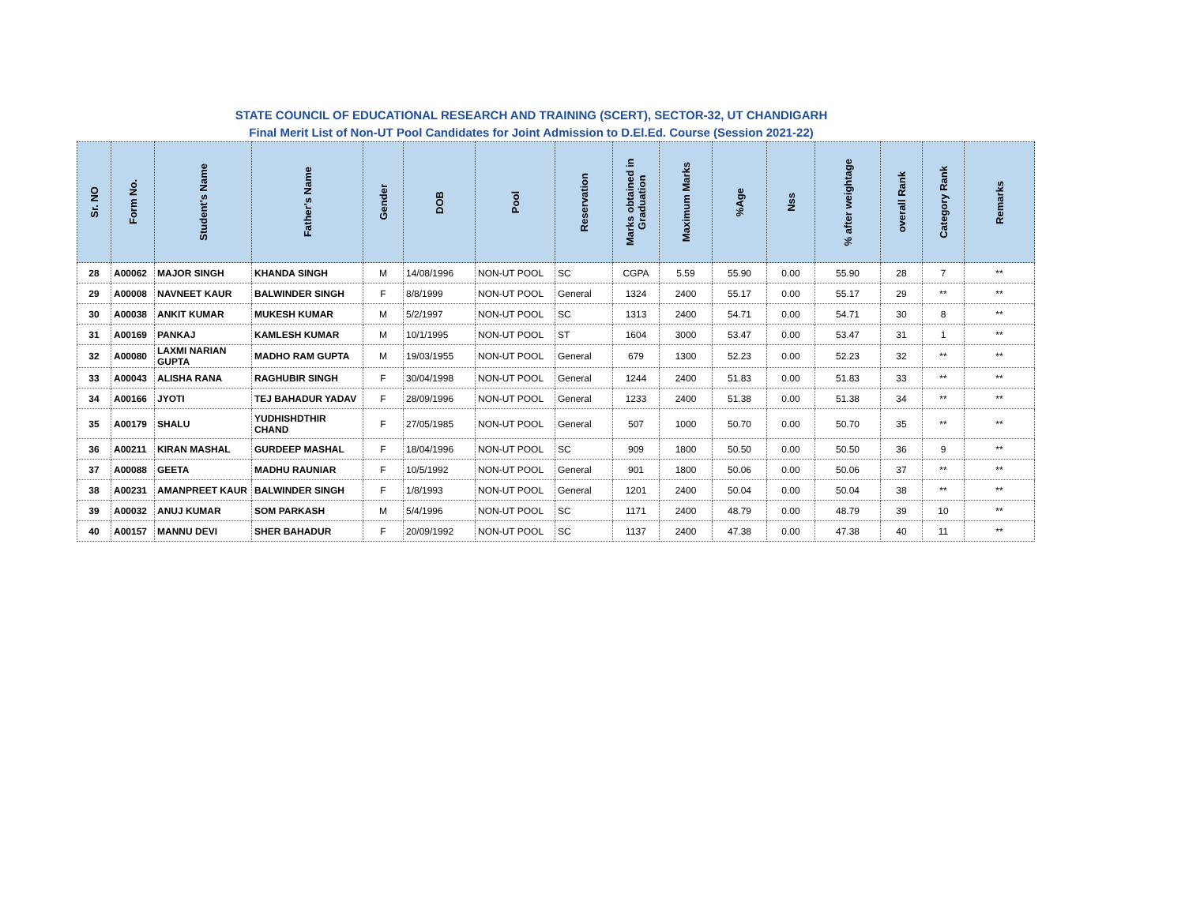STATE COUNCIL OF EDUCATIONAL RESEARCH AND TRAINING (SCERT), SECTOR-32, UT CHANDIGARH
Final Merit List of Non-UT Pool Candidates for Joint Admission to D.El.Ed. Course (Session 2021-22)
| Sr. NO | Form No. | Student's Name | Father's Name | Gender | DOB | Pool | Reservation | Marks obtained in Graduation | Maximum Marks | %Age | Nss | % after weightage | overall Rank | Category Rank | Remarks |
| --- | --- | --- | --- | --- | --- | --- | --- | --- | --- | --- | --- | --- | --- | --- | --- |
| 28 | A00062 | MAJOR SINGH | KHANDA SINGH | M | 14/08/1996 | NON-UT POOL | SC | CGPA | 5.59 | 55.90 | 0.00 | 55.90 | 28 | 7 | ** |
| 29 | A00008 | NAVNEET KAUR | BALWINDER SINGH | F | 8/8/1999 | NON-UT POOL | General | 1324 | 2400 | 55.17 | 0.00 | 55.17 | 29 | ** | ** |
| 30 | A00038 | ANKIT KUMAR | MUKESH KUMAR | M | 5/2/1997 | NON-UT POOL | SC | 1313 | 2400 | 54.71 | 0.00 | 54.71 | 30 | 8 | ** |
| 31 | A00169 | PANKAJ | KAMLESH KUMAR | M | 10/1/1995 | NON-UT POOL | ST | 1604 | 3000 | 53.47 | 0.00 | 53.47 | 31 | 1 | ** |
| 32 | A00080 | LAXMI NARIAN GUPTA | MADHO RAM GUPTA | M | 19/03/1955 | NON-UT POOL | General | 679 | 1300 | 52.23 | 0.00 | 52.23 | 32 | ** | ** |
| 33 | A00043 | ALISHA RANA | RAGHUBIR SINGH | F | 30/04/1998 | NON-UT POOL | General | 1244 | 2400 | 51.83 | 0.00 | 51.83 | 33 | ** | ** |
| 34 | A00166 | JYOTI | TEJ BAHADUR YADAV | F | 28/09/1996 | NON-UT POOL | General | 1233 | 2400 | 51.38 | 0.00 | 51.38 | 34 | ** | ** |
| 35 | A00179 | SHALU | YUDHISHDTHIR CHAND | F | 27/05/1985 | NON-UT POOL | General | 507 | 1000 | 50.70 | 0.00 | 50.70 | 35 | ** | ** |
| 36 | A00211 | KIRAN MASHAL | GURDEEP MASHAL | F | 18/04/1996 | NON-UT POOL | SC | 909 | 1800 | 50.50 | 0.00 | 50.50 | 36 | 9 | ** |
| 37 | A00088 | GEETA | MADHU RAUNIAR | F | 10/5/1992 | NON-UT POOL | General | 901 | 1800 | 50.06 | 0.00 | 50.06 | 37 | ** | ** |
| 38 | A00231 | AMANPREET KAUR | BALWINDER SINGH | F | 1/8/1993 | NON-UT POOL | General | 1201 | 2400 | 50.04 | 0.00 | 50.04 | 38 | ** | ** |
| 39 | A00032 | ANUJ KUMAR | SOM PARKASH | M | 5/4/1996 | NON-UT POOL | SC | 1171 | 2400 | 48.79 | 0.00 | 48.79 | 39 | 10 | ** |
| 40 | A00157 | MANNU DEVI | SHER BAHADUR | F | 20/09/1992 | NON-UT POOL | SC | 1137 | 2400 | 47.38 | 0.00 | 47.38 | 40 | 11 | ** |